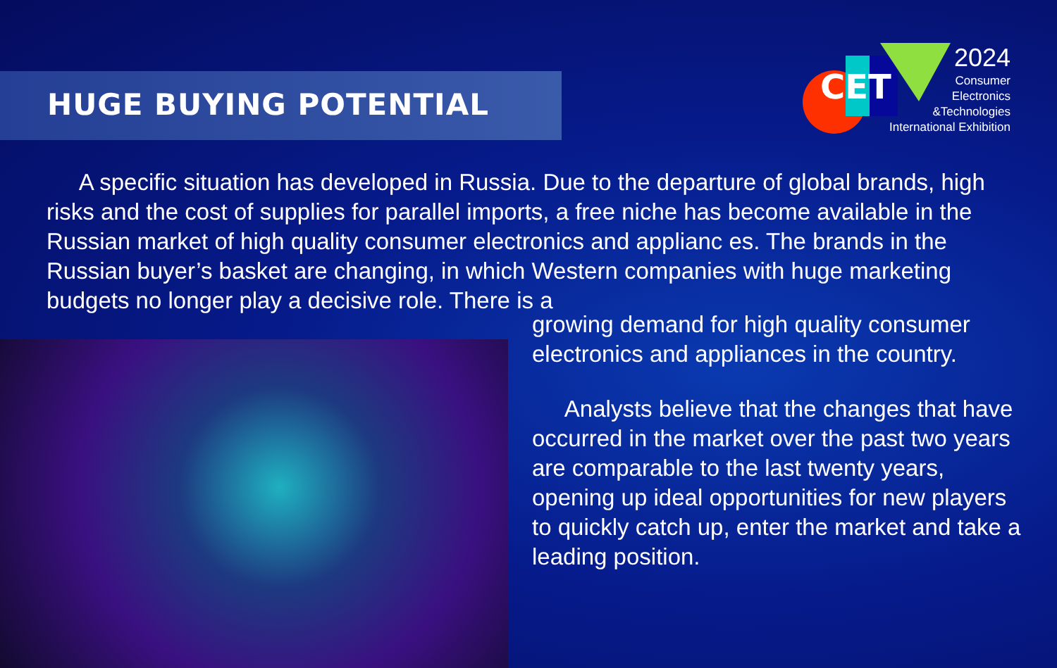HUGE BUYING POTENTIAL
CET
2024
Consumer
Electronics
&Technologies
International Exhibition
A specific situation has developed in Russia. Due to the departure of global brands, high risks and the cost of supplies for parallel imports, a free niche has become available in the Russian market of high quality consumer electronics and applianc es. The brands in the Russian buyer’s basket are changing, in which Western companies with huge marketing budgets no longer play a decisive role. There is a
growing demand for high quality consumer electronics and appliances in the country.
Analysts believe that the changes that have occurred in the market over the past two years are comparable to the last twenty years, opening up ideal opportunities for new players to quickly catch up, enter the market and take a leading position.